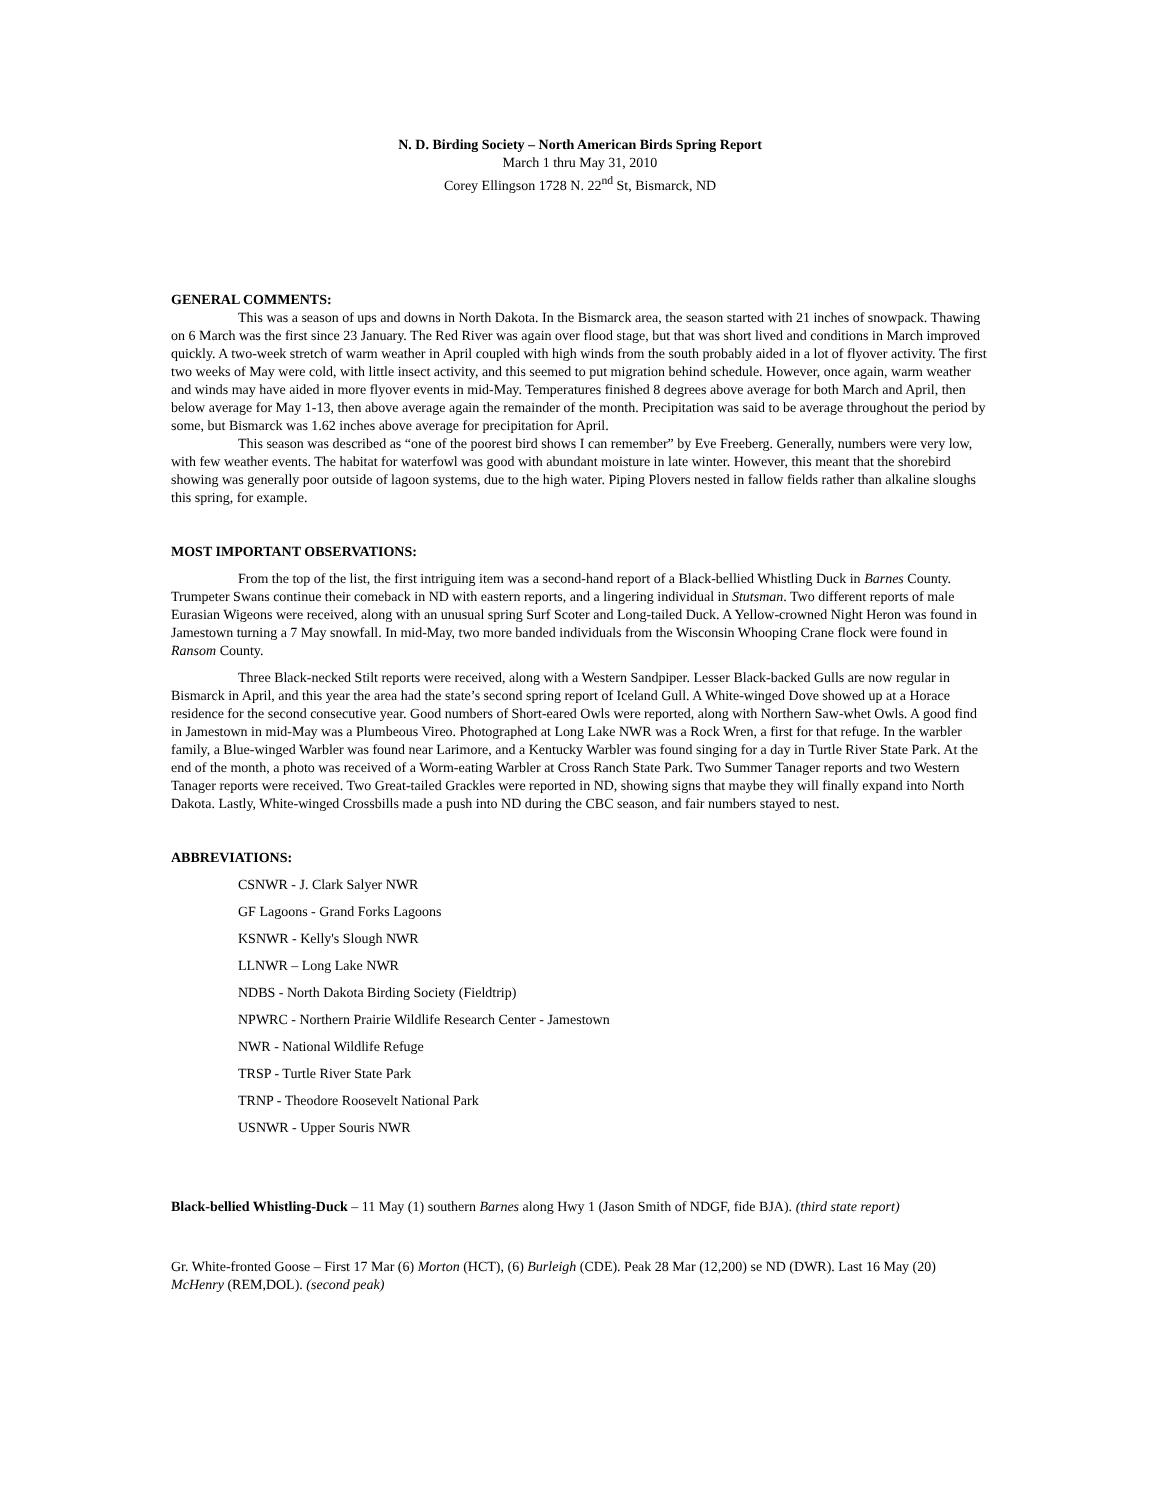N. D. Birding Society – North American Birds Spring Report
March 1 thru May 31, 2010
Corey Ellingson 1728 N. 22<sup>nd</sup> St, Bismarck, ND
GENERAL COMMENTS:
This was a season of ups and downs in North Dakota. In the Bismarck area, the season started with 21 inches of snowpack. Thawing on 6 March was the first since 23 January. The Red River was again over flood stage, but that was short lived and conditions in March improved quickly. A two-week stretch of warm weather in April coupled with high winds from the south probably aided in a lot of flyover activity. The first two weeks of May were cold, with little insect activity, and this seemed to put migration behind schedule. However, once again, warm weather and winds may have aided in more flyover events in mid-May. Temperatures finished 8 degrees above average for both March and April, then below average for May 1-13, then above average again the remainder of the month. Precipitation was said to be average throughout the period by some, but Bismarck was 1.62 inches above average for precipitation for April.
This season was described as “one of the poorest bird shows I can remember” by Eve Freeberg. Generally, numbers were very low, with few weather events. The habitat for waterfowl was good with abundant moisture in late winter. However, this meant that the shorebird showing was generally poor outside of lagoon systems, due to the high water. Piping Plovers nested in fallow fields rather than alkaline sloughs this spring, for example.
MOST IMPORTANT OBSERVATIONS:
From the top of the list, the first intriguing item was a second-hand report of a Black-bellied Whistling Duck in Barnes County. Trumpeter Swans continue their comeback in ND with eastern reports, and a lingering individual in Stutsman. Two different reports of male Eurasian Wigeons were received, along with an unusual spring Surf Scoter and Long-tailed Duck. A Yellow-crowned Night Heron was found in Jamestown turning a 7 May snowfall. In mid-May, two more banded individuals from the Wisconsin Whooping Crane flock were found in Ransom County.
Three Black-necked Stilt reports were received, along with a Western Sandpiper. Lesser Black-backed Gulls are now regular in Bismarck in April, and this year the area had the state’s second spring report of Iceland Gull. A White-winged Dove showed up at a Horace residence for the second consecutive year. Good numbers of Short-eared Owls were reported, along with Northern Saw-whet Owls. A good find in Jamestown in mid-May was a Plumbeous Vireo. Photographed at Long Lake NWR was a Rock Wren, a first for that refuge. In the warbler family, a Blue-winged Warbler was found near Larimore, and a Kentucky Warbler was found singing for a day in Turtle River State Park. At the end of the month, a photo was received of a Worm-eating Warbler at Cross Ranch State Park. Two Summer Tanager reports and two Western Tanager reports were received. Two Great-tailed Grackles were reported in ND, showing signs that maybe they will finally expand into North Dakota. Lastly, White-winged Crossbills made a push into ND during the CBC season, and fair numbers stayed to nest.
ABBREVIATIONS:
CSNWR - J. Clark Salyer NWR
GF Lagoons - Grand Forks Lagoons
KSNWR - Kelly's Slough NWR
LLNWR – Long Lake NWR
NDBS - North Dakota Birding Society (Fieldtrip)
NPWRC - Northern Prairie Wildlife Research Center - Jamestown
NWR - National Wildlife Refuge
TRSP - Turtle River State Park
TRNP - Theodore Roosevelt National Park
USNWR - Upper Souris NWR
Black-bellied Whistling-Duck – 11 May (1) southern Barnes along Hwy 1 (Jason Smith of NDGF, fide BJA). (third state report)
Gr. White-fronted Goose – First 17 Mar (6) Morton (HCT), (6) Burleigh (CDE). Peak 28 Mar (12,200) se ND (DWR). Last 16 May (20) McHenry (REM,DOL). (second peak)